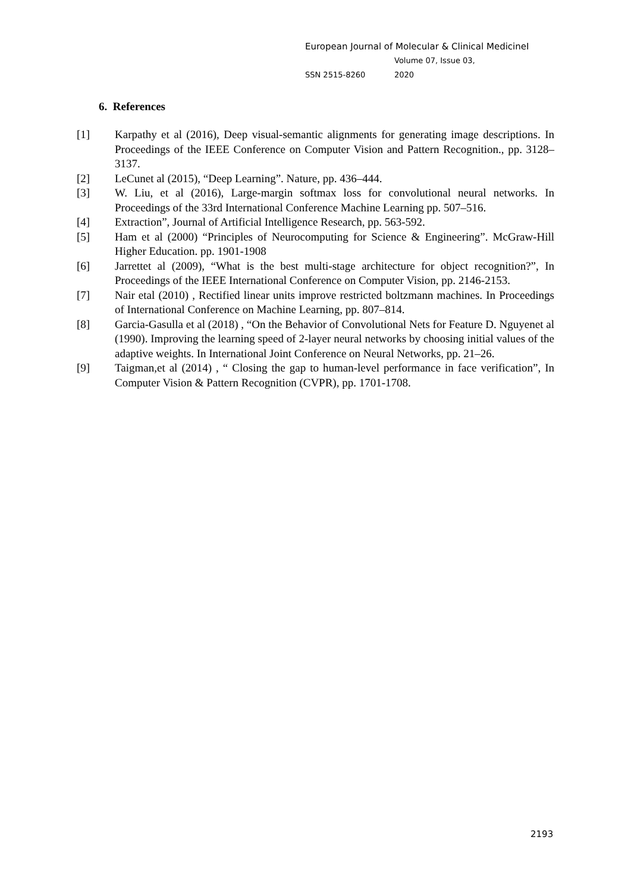European Journal of Molecular & Clinical MedicineI
SSN 2515-8260 Volume 07, Issue 03, 2020
6. References
[1] Karpathy et al (2016), Deep visual-semantic alignments for generating image descriptions. In Proceedings of the IEEE Conference on Computer Vision and Pattern Recognition., pp. 3128–3137.
[2] LeCunet al (2015), “Deep Learning”. Nature, pp. 436–444.
[3] W. Liu, et al (2016), Large-margin softmax loss for convolutional neural networks. In Proceedings of the 33rd International Conference Machine Learning pp. 507–516.
[4] Extraction”, Journal of Artificial Intelligence Research, pp. 563-592.
[5] Ham et al (2000) “Principles of Neurocomputing for Science & Engineering”. McGraw-Hill Higher Education. pp. 1901-1908
[6] Jarrettet al (2009), “What is the best multi-stage architecture for object recognition?”, In Proceedings of the IEEE International Conference on Computer Vision, pp. 2146-2153.
[7] Nair etal (2010) , Rectified linear units improve restricted boltzmann machines. In Proceedings of International Conference on Machine Learning, pp. 807–814.
[8] Garcia-Gasulla et al (2018) , “On the Behavior of Convolutional Nets for Feature D. Nguyenet al (1990). Improving the learning speed of 2-layer neural networks by choosing initial values of the adaptive weights. In International Joint Conference on Neural Networks, pp. 21–26.
[9] Taigman,et al (2014) , “ Closing the gap to human-level performance in face verification”, In Computer Vision & Pattern Recognition (CVPR), pp. 1701-1708.
2193